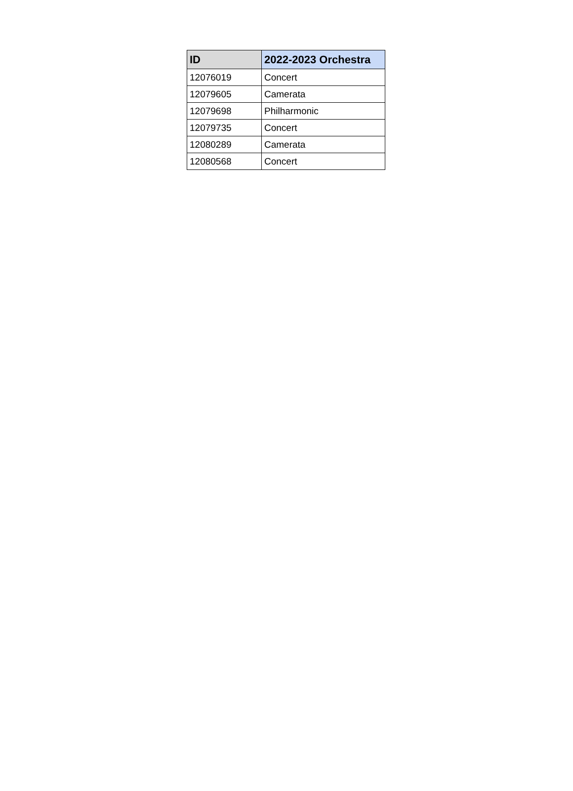| ID | 2022-2023 Orchestra |
| --- | --- |
| 12076019 | Concert |
| 12079605 | Camerata |
| 12079698 | Philharmonic |
| 12079735 | Concert |
| 12080289 | Camerata |
| 12080568 | Concert |